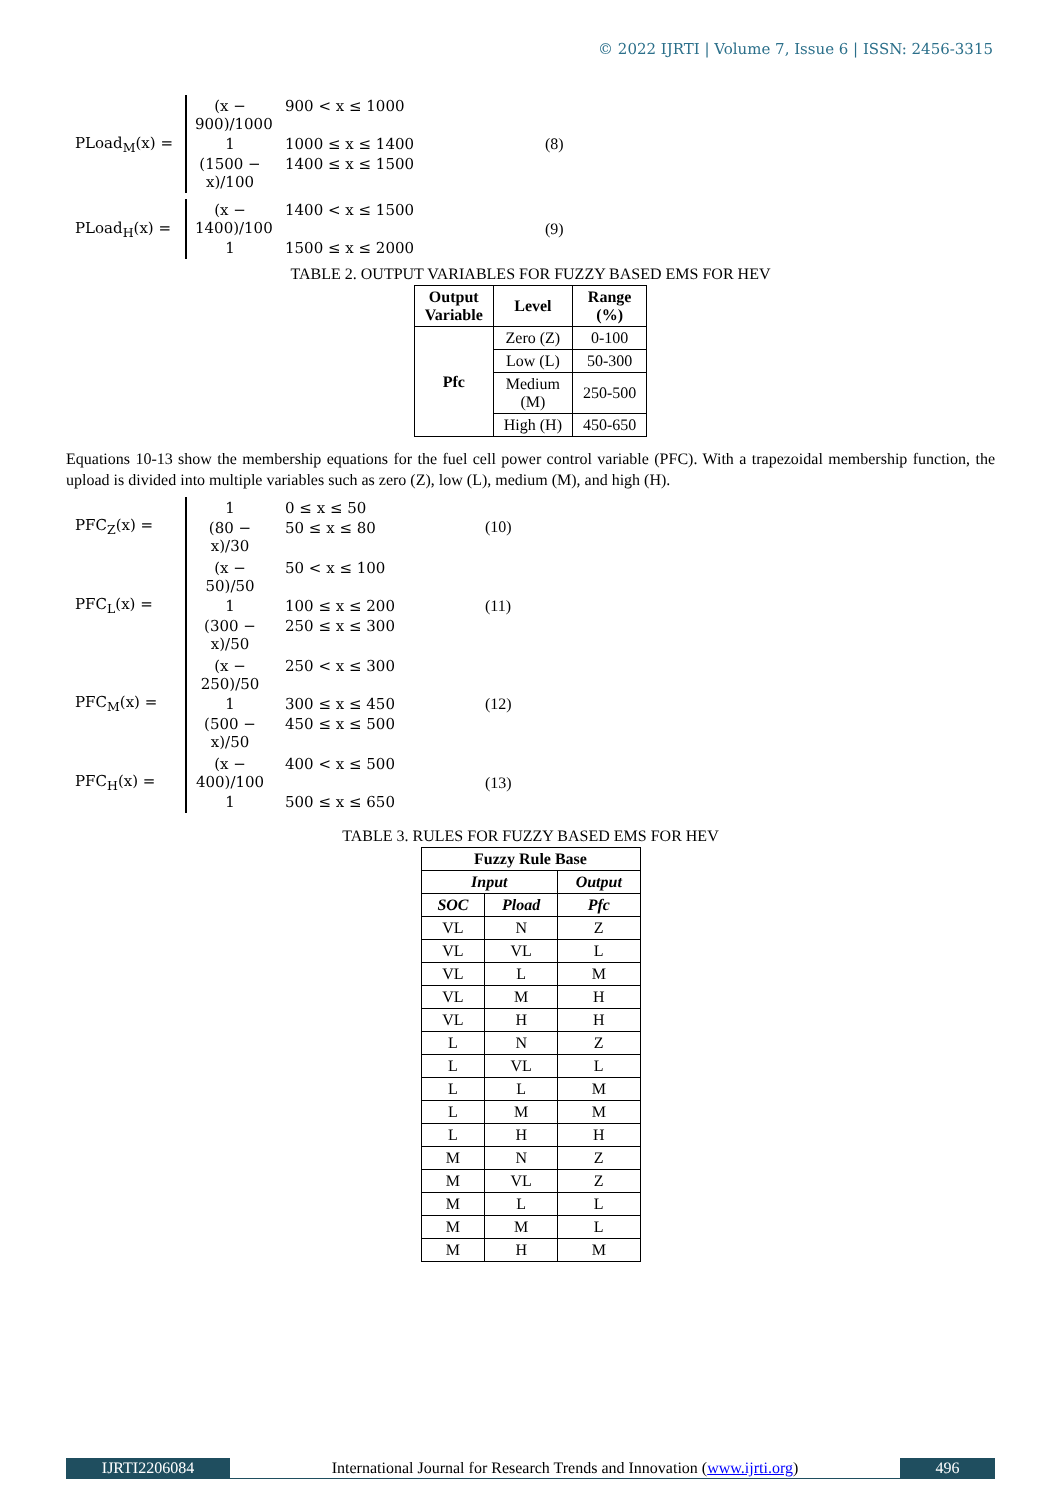© 2022 IJRTI | Volume 7, Issue 6 | ISSN: 2456-3315
PLoad<sub>M</sub>(x) =
(x − 900)/1000 900 < x ≤ 1000
1 1000 ≤ x ≤ 1400
(1500 − x)/100 1400 ≤ x ≤ 1500
(8)
PLoad<sub>H</sub>(x) =
(x − 1400)/100 1400 < x ≤ 1500
1 1500 ≤ x ≤ 2000
(9)
TABLE 2. OUTPUT VARIABLES FOR FUZZY BASED EMS FOR HEV
| Output Variable | Level | Range (%) |
| --- | --- | --- |
| Pfc | Zero (Z) | 0-100 |
| | Low (L) | 50-300 |
| | Medium (M) | 250-500 |
| | High (H) | 450-650 |
Equations 10-13 show the membership equations for the fuel cell power control variable (PFC). With a trapezoidal membership function, the upload is divided into multiple variables such as zero (Z), low (L), medium (M), and high (H).
PFC<sub>Z</sub>(x) =
1 0 ≤ x ≤ 50
(80 − x)/30 50 ≤ x ≤ 80
(10)
PFC<sub>L</sub>(x) =
(x − 50)/50 50 < x ≤ 100
1 100 ≤ x ≤ 200
(300 − x)/50 250 ≤ x ≤ 300
(11)
PFC<sub>M</sub>(x) =
(x − 250)/50 250 < x ≤ 300
1 300 ≤ x ≤ 450
(500 − x)/50 450 ≤ x ≤ 500
(12)
PFC<sub>H</sub>(x) =
(x − 400)/100 400 < x ≤ 500
1 500 ≤ x ≤ 650
(13)
TABLE 3. RULES FOR FUZZY BASED EMS FOR HEV
| Fuzzy Rule Base | | |
| --- | --- | --- |
| Input | | Output |
| SOC | Pload | Pfc |
| VL | N | Z |
| VL | VL | L |
| VL | L | M |
| VL | M | H |
| VL | H | H |
| L | N | Z |
| L | VL | L |
| L | L | M |
| L | M | M |
| L | H | H |
| M | N | Z |
| M | VL | Z |
| M | L | L |
| M | M | L |
| M | H | M |
IJRTI2206084 International Journal for Research Trends and Innovation (www.ijrti.org)
496